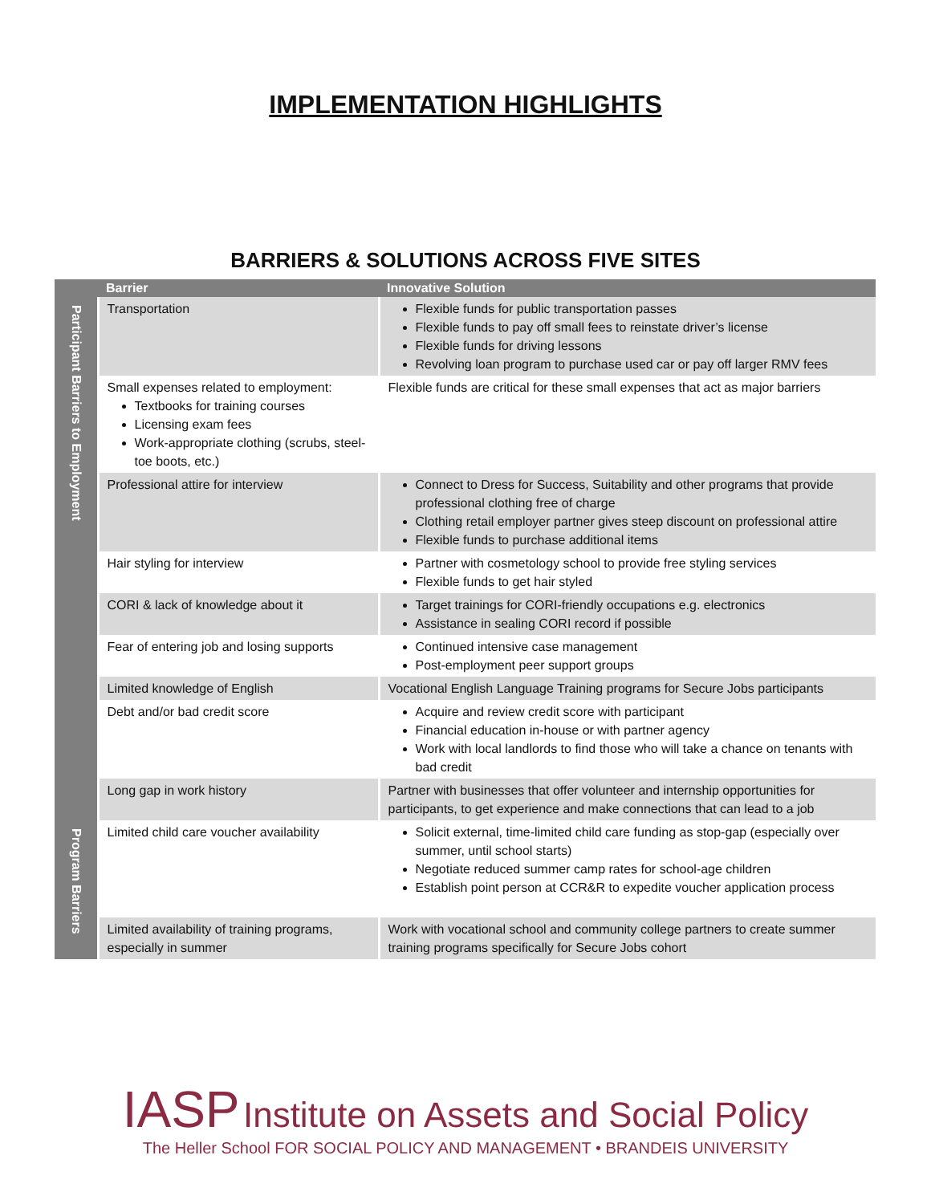IMPLEMENTATION HIGHLIGHTS
BARRIERS & SOLUTIONS ACROSS FIVE SITES
| | Barrier | Innovative Solution |
| --- | --- | --- |
| Participant Barriers to Employment | Transportation | Flexible funds for public transportation passes Flexible funds to pay off small fees to reinstate driver’s license Flexible funds for driving lessons Revolving loan program to purchase used car or pay off larger RMV fees |
| | Small expenses related to employment: Textbooks for training courses Licensing exam fees Work-appropriate clothing (scrubs, steel-toe boots, etc.) | Flexible funds are critical for these small expenses that act as major barriers |
| | Professional attire for interview | Connect to Dress for Success, Suitability and other programs that provide professional clothing free of charge Clothing retail employer partner gives steep discount on professional attire Flexible funds to purchase additional items |
| | Hair styling for interview | Partner with cosmetology school to provide free styling services Flexible funds to get hair styled |
| | CORI & lack of knowledge about it | Target trainings for CORI-friendly occupations e.g. electronics Assistance in sealing CORI record if possible |
| | Fear of entering job and losing supports | Continued intensive case management Post-employment peer support groups |
| | Limited knowledge of English | Vocational English Language Training programs for Secure Jobs participants |
| | Debt and/or bad credit score | Acquire and review credit score with participant Financial education in-house or with partner agency Work with local landlords to find those who will take a chance on tenants with bad credit |
| | Long gap in work history | Partner with businesses that offer volunteer and internship opportunities for participants, to get experience and make connections that can lead to a job |
| Program Barriers | Limited child care voucher availability | Solicit external, time-limited child care funding as stop-gap (especially over summer, until school starts) Negotiate reduced summer camp rates for school-age children Establish point person at CCR&R to expedite voucher application process |
| | Limited availability of training programs, especially in summer | Work with vocational school and community college partners to create summer training programs specifically for Secure Jobs cohort |
IASP Institute on Assets and Social Policy
The Heller School FOR SOCIAL POLICY AND MANAGEMENT • BRANDEIS UNIVERSITY